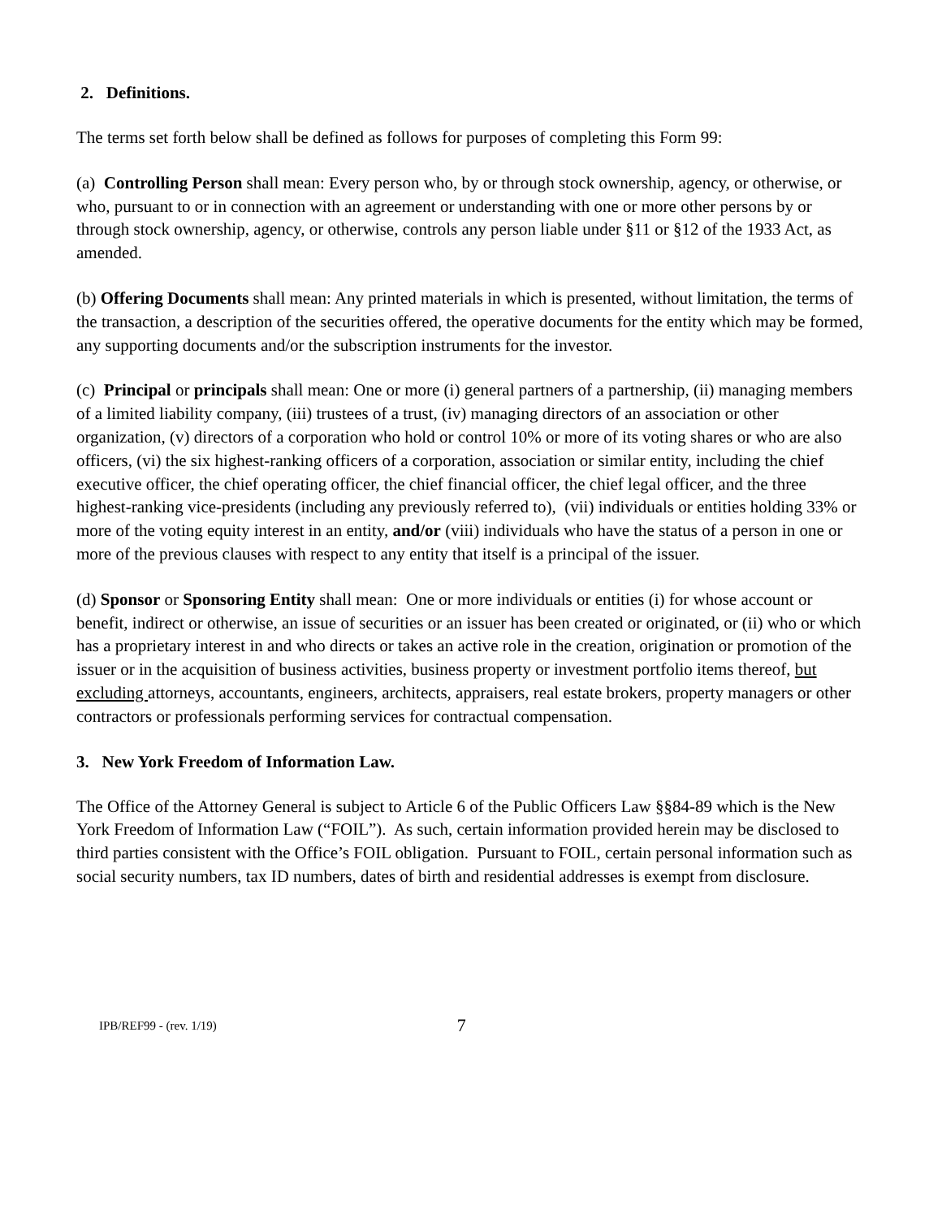2. Definitions.
The terms set forth below shall be defined as follows for purposes of completing this Form 99:
(a) Controlling Person shall mean: Every person who, by or through stock ownership, agency, or otherwise, or who, pursuant to or in connection with an agreement or understanding with one or more other persons by or through stock ownership, agency, or otherwise, controls any person liable under §11 or §12 of the 1933 Act, as amended.
(b) Offering Documents shall mean: Any printed materials in which is presented, without limitation, the terms of the transaction, a description of the securities offered, the operative documents for the entity which may be formed, any supporting documents and/or the subscription instruments for the investor.
(c) Principal or principals shall mean: One or more (i) general partners of a partnership, (ii) managing members of a limited liability company, (iii) trustees of a trust, (iv) managing directors of an association or other organization, (v) directors of a corporation who hold or control 10% or more of its voting shares or who are also officers, (vi) the six highest-ranking officers of a corporation, association or similar entity, including the chief executive officer, the chief operating officer, the chief financial officer, the chief legal officer, and the three highest-ranking vice-presidents (including any previously referred to), (vii) individuals or entities holding 33% or more of the voting equity interest in an entity, and/or (viii) individuals who have the status of a person in one or more of the previous clauses with respect to any entity that itself is a principal of the issuer.
(d) Sponsor or Sponsoring Entity shall mean: One or more individuals or entities (i) for whose account or benefit, indirect or otherwise, an issue of securities or an issuer has been created or originated, or (ii) who or which has a proprietary interest in and who directs or takes an active role in the creation, origination or promotion of the issuer or in the acquisition of business activities, business property or investment portfolio items thereof, but excluding attorneys, accountants, engineers, architects, appraisers, real estate brokers, property managers or other contractors or professionals performing services for contractual compensation.
3. New York Freedom of Information Law.
The Office of the Attorney General is subject to Article 6 of the Public Officers Law §§84-89 which is the New York Freedom of Information Law (“FOIL”). As such, certain information provided herein may be disclosed to third parties consistent with the Office’s FOIL obligation. Pursuant to FOIL, certain personal information such as social security numbers, tax ID numbers, dates of birth and residential addresses is exempt from disclosure.
IPB/REF99 - (rev. 1/19) 7